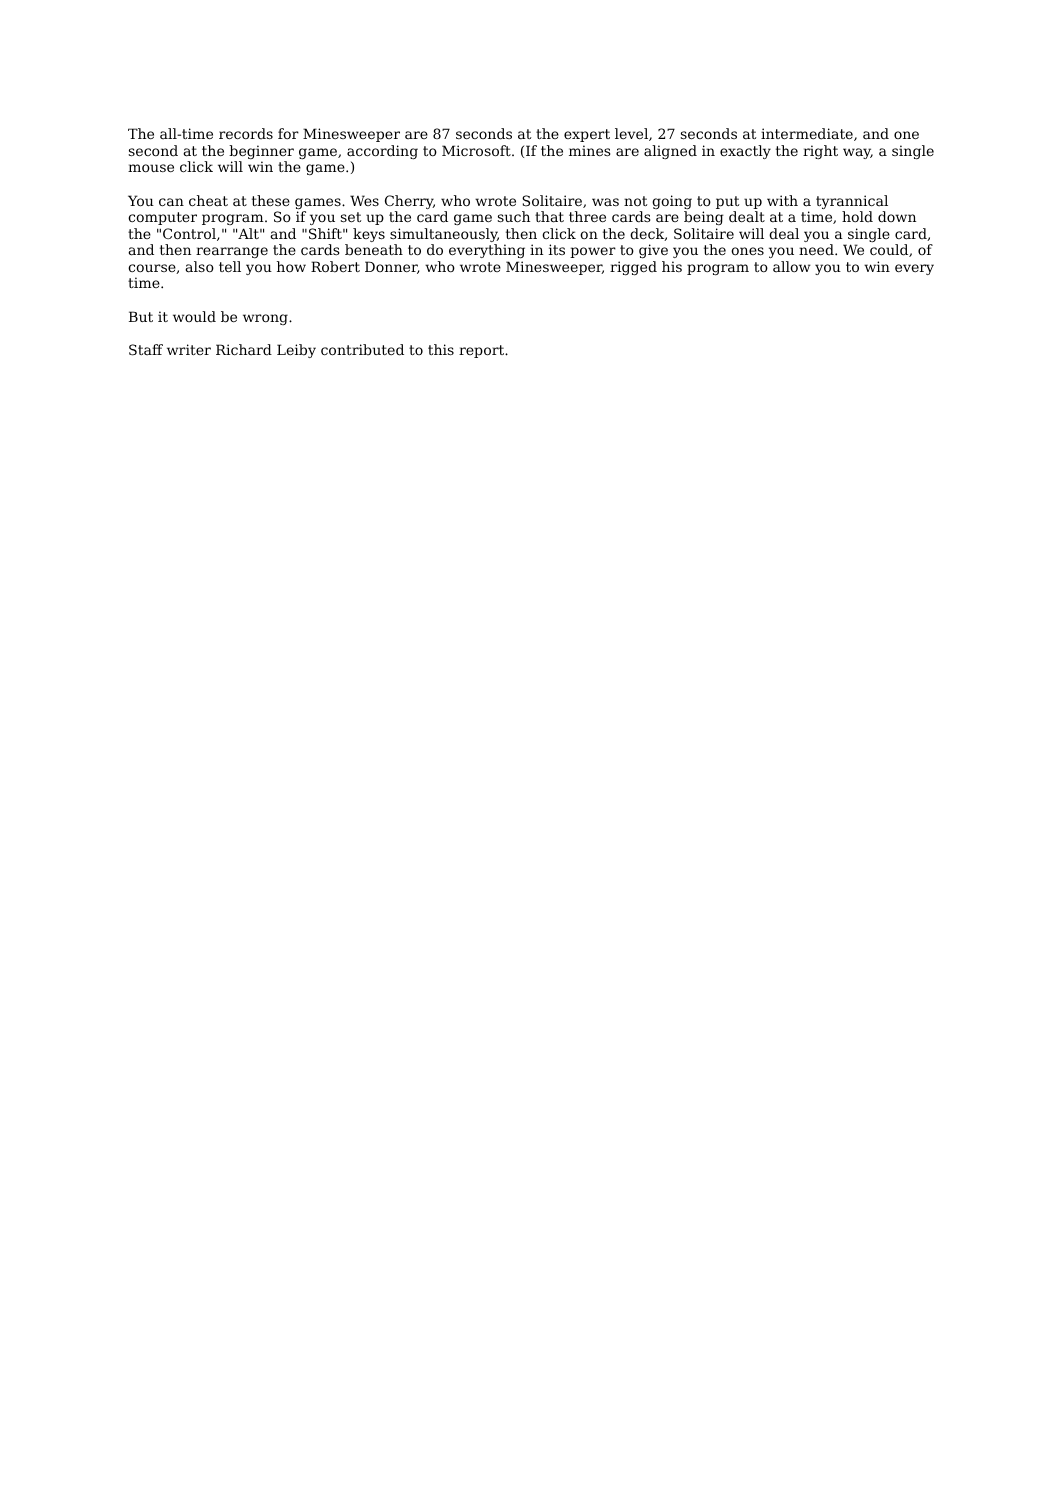The all-time records for Minesweeper are 87 seconds at the expert level, 27 seconds at intermediate, and one second at the beginner game, according to Microsoft. (If the mines are aligned in exactly the right way, a single mouse click will win the game.)
You can cheat at these games. Wes Cherry, who wrote Solitaire, was not going to put up with a tyrannical computer program. So if you set up the card game such that three cards are being dealt at a time, hold down the "Control," "Alt" and "Shift" keys simultaneously, then click on the deck, Solitaire will deal you a single card, and then rearrange the cards beneath to do everything in its power to give you the ones you need. We could, of course, also tell you how Robert Donner, who wrote Minesweeper, rigged his program to allow you to win every time.
But it would be wrong.
Staff writer Richard Leiby contributed to this report.